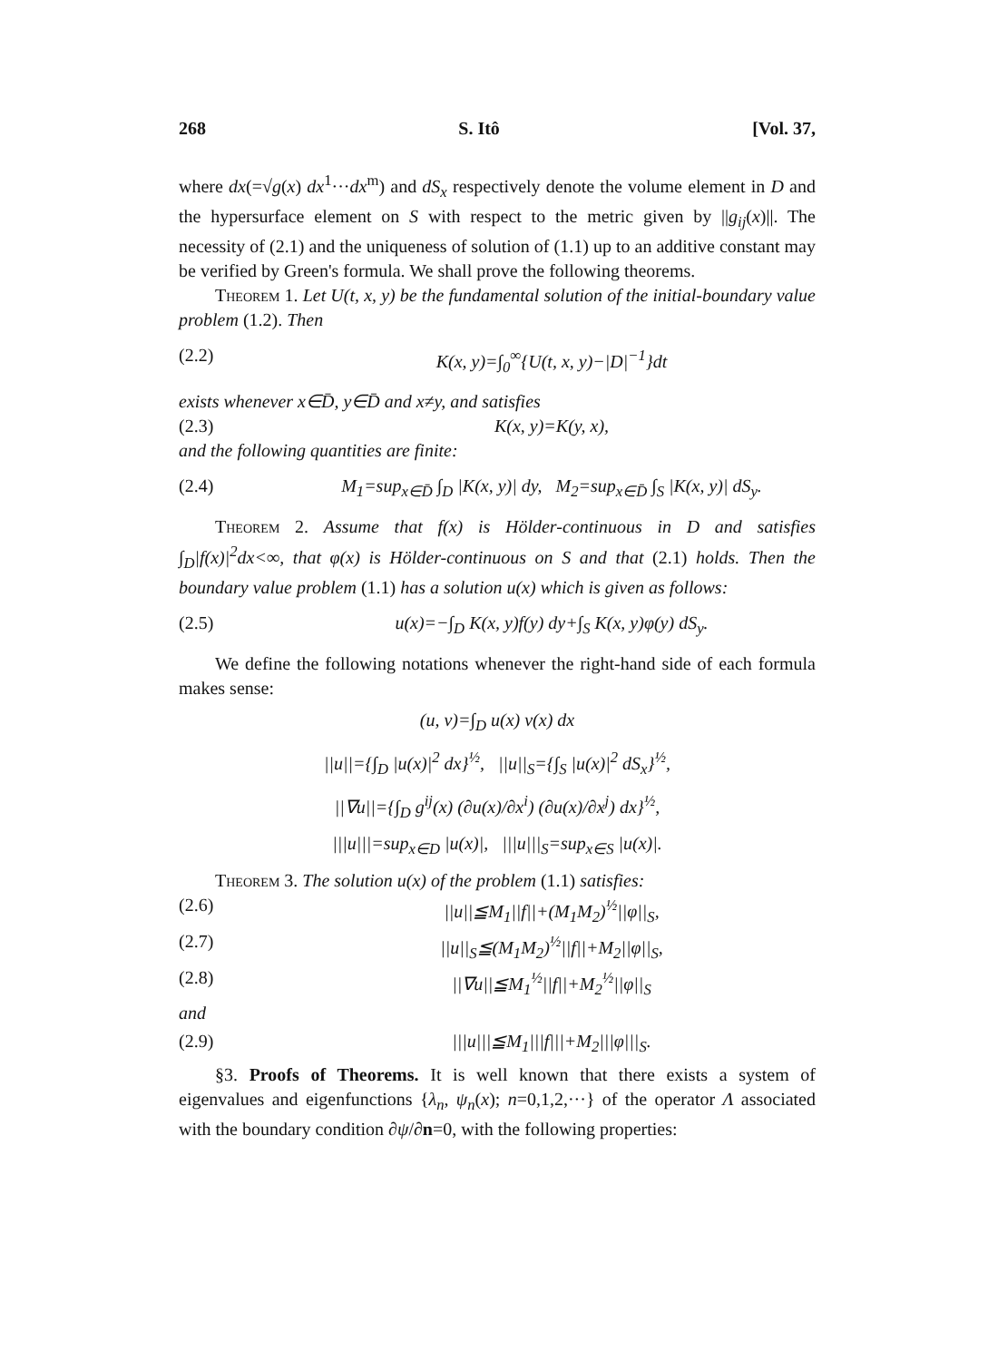268 S. Itô [Vol. 37,
where dx(=√g(x) dx<sup>1</sup>···dx<sup>m</sup>) and dS<sub>x</sub> respectively denote the volume element in D and the hypersurface element on S with respect to the metric given by ||g<sub>ij</sub>(x)||. The necessity of (2.1) and the uniqueness of solution of (1.1) up to an additive constant may be verified by Green's formula. We shall prove the following theorems.
Theorem 1. Let U(t, x, y) be the fundamental solution of the initial-boundary value problem (1.2). Then
(2.2) K(x, y)=∫<sub>0</sub><sup>∞</sup>{U(t, x, y)−|D|<sup>−1</sup>}dt
exists whenever x∈D̄, y∈D̄ and x≠y, and satisfies
(2.3) K(x, y)=K(y, x),
and the following quantities are finite:
(2.4) M<sub>1</sub>=sup<sub>x∈D̄</sub> ∫<sub>D</sub> |K(x, y)| dy, M<sub>2</sub>=sup<sub>x∈D̄</sub> ∫<sub>S</sub> |K(x, y)| dS<sub>y</sub>.
Theorem 2. Assume that f(x) is Hölder-continuous in D and satisfies ∫<sub>D</sub>|f(x)|<sup>2</sup>dx<∞, that φ(x) is Hölder-continuous on S and that (2.1) holds. Then the boundary value problem (1.1) has a solution u(x) which is given as follows:
(2.5) u(x)=−∫<sub>D</sub> K(x, y)f(y) dy+∫<sub>S</sub> K(x, y)φ(y) dS<sub>y</sub>.
We define the following notations whenever the right-hand side of each formula makes sense:
(u, v)=∫<sub>D</sub> u(x) v(x) dx
||u||={∫<sub>D</sub> |u(x)|<sup>2</sup> dx}<sup>½</sup>, ||u||<sub>S</sub>={∫<sub>S</sub> |u(x)|<sup>2</sup> dS<sub>x</sub>}<sup>½</sup>,
||∇u||={∫<sub>D</sub> g<sup>ij</sup>(x) (∂u(x)/∂x<sup>i</sup>) (∂u(x)/∂x<sup>j</sup>) dx}<sup>½</sup>,
|||u|||=sup<sub>x∈D</sub> |u(x)|, |||u|||<sub>S</sub>=sup<sub>x∈S</sub> |u(x)|.
Theorem 3. The solution u(x) of the problem (1.1) satisfies:
(2.6) ||u||≦M<sub>1</sub>||f||+(M<sub>1</sub>M<sub>2</sub>)<sup>½</sup>||φ||<sub>S</sub>,
(2.7) ||u||<sub>S</sub>≦(M<sub>1</sub>M<sub>2</sub>)<sup>½</sup>||f||+M<sub>2</sub>||φ||<sub>S</sub>,
(2.8) ||∇u||≦M<sub>1</sub><sup>½</sup>||f||+M<sub>2</sub><sup>½</sup>||φ||<sub>S</sub>
and
(2.9) |||u|||≦M<sub>1</sub>|||f|||+M<sub>2</sub>|||φ|||<sub>S</sub>.
§3. Proofs of Theorems. It is well known that there exists a system of eigenvalues and eigenfunctions {λ<sub>n</sub>, ψ<sub>n</sub>(x); n=0,1,2,···} of the operator Λ associated with the boundary condition ∂ψ/∂n=0, with the following properties: